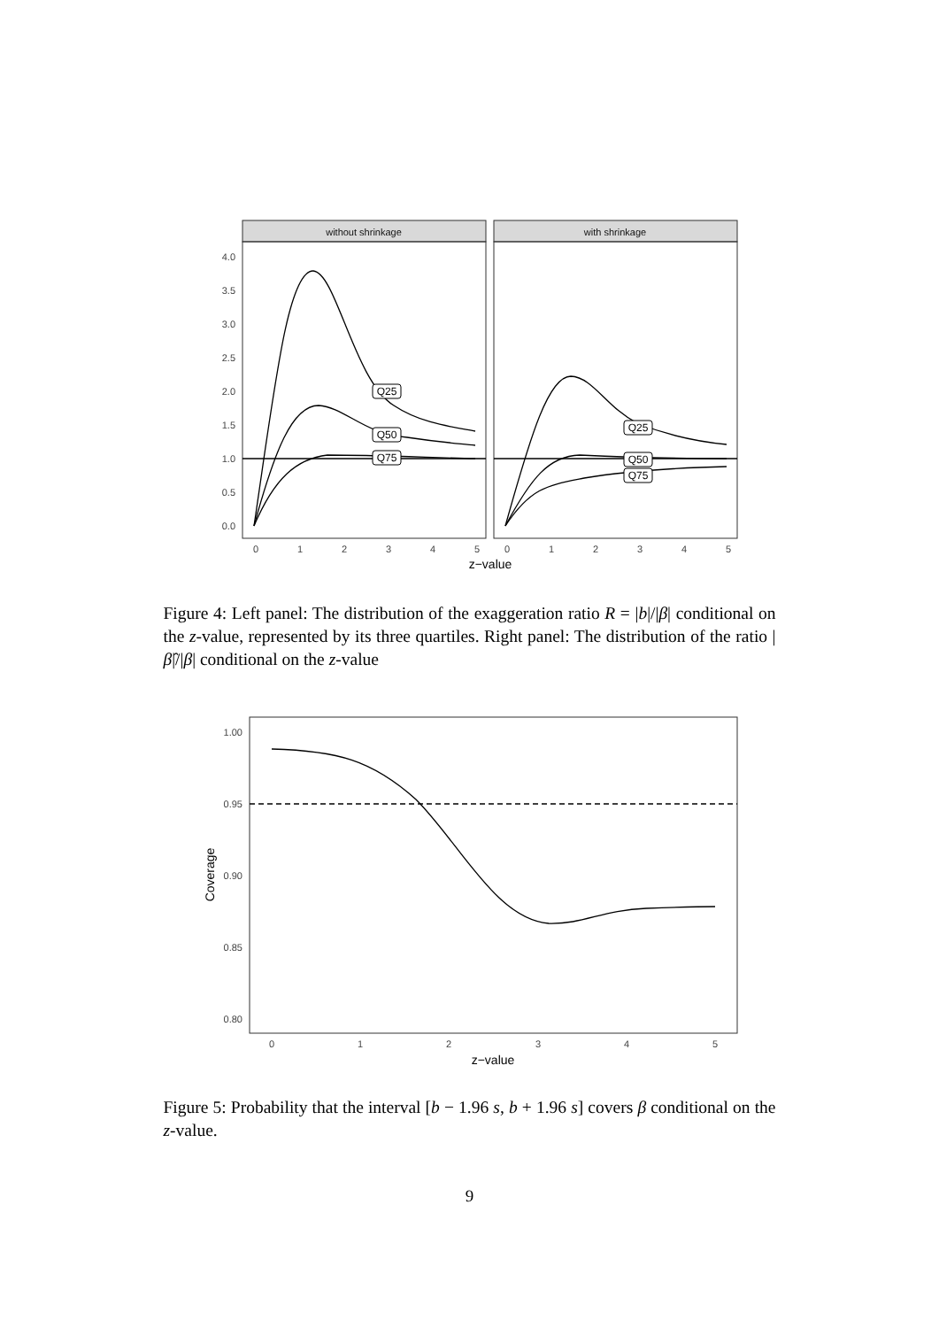without shrinkage
with shrinkage
4.0
3.5
3.0
2.5
2.0
1.5
1.0
0.5
0.0
0
1
2
3
4
5
0
1
2
3
4
5
z−value
Q25
Q50
Q75
Q25
Q50
Q75
Figure 4: Left panel: The distribution of the exaggeration ratio R = |b|/|β| conditional on the z-value, represented by its three quartiles. Right panel: The distribution of the ratio |β̂|/|β| conditional on the z-value
1.00
0.95
0.90
0.85
0.80
0
1
2
3
4
5
z−value
Coverage
Figure 5: Probability that the interval [b − 1.96 s, b + 1.96 s] covers β conditional on the z-value.
9